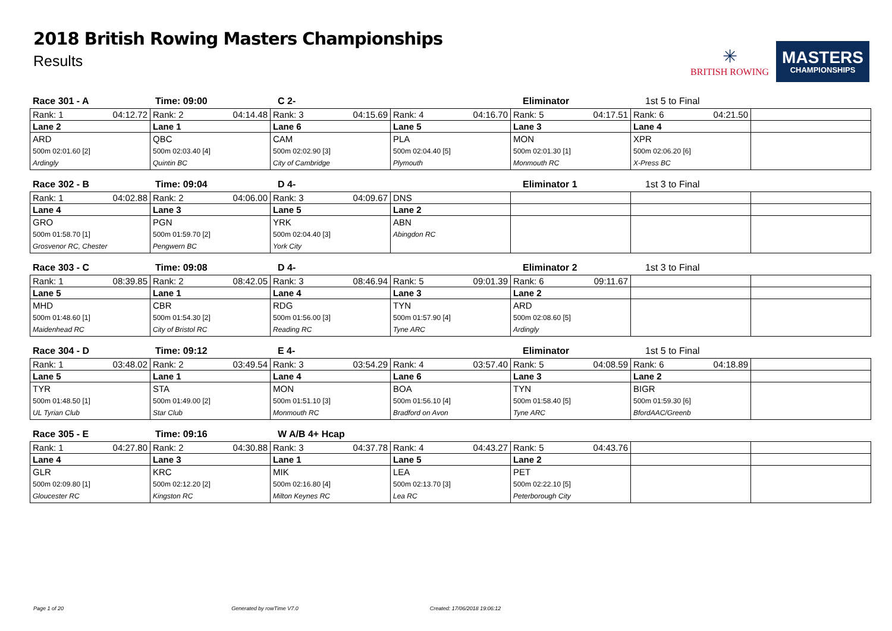2018 British Rowing Masters Championships
Results
✳
BRITISH ROWING
MASTERS
CHAMPIONSHIPS
Race 301 - A Time: 09:00 C 2- Eliminator 1st 5 to Final
| Rank: 1 04:12.72 | Rank: 2 04:14.48 | Rank: 3 04:15.69 | Rank: 4 04:16.70 | Rank: 5 04:17.51 | Rank: 6 04:21.50 | |
| Lane 2 | Lane 1 | Lane 6 | Lane 5 | Lane 3 | Lane 4 | |
| ARD 500m 02:01.60 [2] Ardingly | QBC 500m 02:03.40 [4] Quintin BC | CAM 500m 02:02.90 [3] City of Cambridge | PLA 500m 02:04.40 [5] Plymouth | MON 500m 02:01.30 [1] Monmouth RC | XPR 500m 02:06.20 [6] X-Press BC | |
Race 302 - B Time: 09:04 D 4- Eliminator 1 1st 3 to Final
| Rank: 1 04:02.88 | Rank: 2 04:06.00 | Rank: 3 04:09.67 | DNS | | | |
| Lane 4 | Lane 3 | Lane 5 | Lane 2 | | | |
| GRO 500m 01:58.70 [1] Grosvenor RC, Chester | PGN 500m 01:59.70 [2] Pengwern BC | YRK 500m 02:04.40 [3] York City | ABN Abingdon RC | | | |
Race 303 - C Time: 09:08 D 4- Eliminator 2 1st 3 to Final
| Rank: 1 08:39.85 | Rank: 2 08:42.05 | Rank: 3 08:46.94 | Rank: 5 09:01.39 | Rank: 6 09:11.67 | | |
| Lane 5 | Lane 1 | Lane 4 | Lane 3 | Lane 2 | | |
| MHD 500m 01:48.60 [1] Maidenhead RC | CBR 500m 01:54.30 [2] City of Bristol RC | RDG 500m 01:56.00 [3] Reading RC | TYN 500m 01:57.90 [4] Tyne ARC | ARD 500m 02:08.60 [5] Ardingly | | |
Race 304 - D Time: 09:12 E 4- Eliminator 1st 5 to Final
| Rank: 1 03:48.02 | Rank: 2 03:49.54 | Rank: 3 03:54.29 | Rank: 4 03:57.40 | Rank: 5 04:08.59 | Rank: 6 04:18.89 | |
| Lane 5 | Lane 1 | Lane 4 | Lane 6 | Lane 3 | Lane 2 | |
| TYR 500m 01:48.50 [1] UL Tyrian Club | STA 500m 01:49.00 [2] Star Club | MON 500m 01:51.10 [3] Monmouth RC | BOA 500m 01:56.10 [4] Bradford on Avon | TYN 500m 01:58.40 [5] Tyne ARC | BIGR 500m 01:59.30 [6] BfordAAC/Greenb | |
Race 305 - E Time: 09:16 W A/B 4+ Hcap
| Rank: 1 04:27.80 | Rank: 2 04:30.88 | Rank: 3 04:37.78 | Rank: 4 04:43.27 | Rank: 5 04:43.76 | | |
| Lane 4 | Lane 3 | Lane 1 | Lane 5 | Lane 2 | | |
| GLR 500m 02:09.80 [1] Gloucester RC | KRC 500m 02:12.20 [2] Kingston RC | MIK 500m 02:16.80 [4] Milton Keynes RC | LEA 500m 02:13.70 [3] Lea RC | PET 500m 02:22.10 [5] Peterborough City | | |
Page 1 of 20 Generated by rowTime V7.0 Created: 17/06/2018 19:06:12